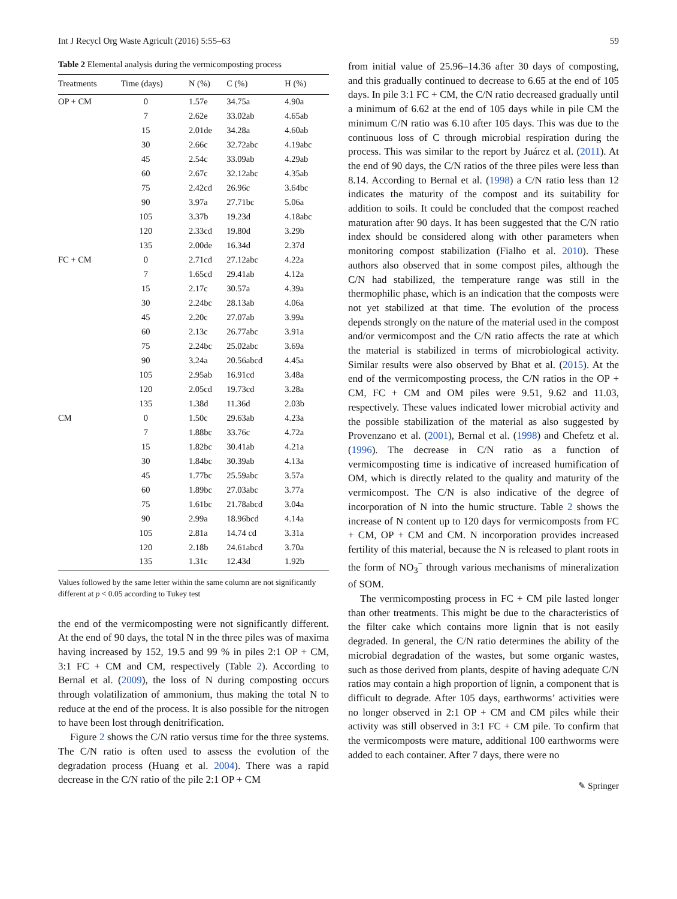Int J Recycl Org Waste Agricult (2016) 5:55–63 59
Table 2 Elemental analysis during the vermicomposting process
| Treatments | Time (days) | N (%) | C (%) | H (%) |
| --- | --- | --- | --- | --- |
| OP + CM | 0 | 1.57e | 34.75a | 4.90a |
| | 7 | 2.62e | 33.02ab | 4.65ab |
| | 15 | 2.01de | 34.28a | 4.60ab |
| | 30 | 2.66c | 32.72abc | 4.19abc |
| | 45 | 2.54c | 33.09ab | 4.29ab |
| | 60 | 2.67c | 32.12abc | 4.35ab |
| | 75 | 2.42cd | 26.96c | 3.64bc |
| | 90 | 3.97a | 27.71bc | 5.06a |
| | 105 | 3.37b | 19.23d | 4.18abc |
| | 120 | 2.33cd | 19.80d | 3.29b |
| | 135 | 2.00de | 16.34d | 2.37d |
| FC + CM | 0 | 2.71cd | 27.12abc | 4.22a |
| | 7 | 1.65cd | 29.41ab | 4.12a |
| | 15 | 2.17c | 30.57a | 4.39a |
| | 30 | 2.24bc | 28.13ab | 4.06a |
| | 45 | 2.20c | 27.07ab | 3.99a |
| | 60 | 2.13c | 26.77abc | 3.91a |
| | 75 | 2.24bc | 25.02abc | 3.69a |
| | 90 | 3.24a | 20.56abcd | 4.45a |
| | 105 | 2.95ab | 16.91cd | 3.48a |
| | 120 | 2.05cd | 19.73cd | 3.28a |
| | 135 | 1.38d | 11.36d | 2.03b |
| CM | 0 | 1.50c | 29.63ab | 4.23a |
| | 7 | 1.88bc | 33.76c | 4.72a |
| | 15 | 1.82bc | 30.41ab | 4.21a |
| | 30 | 1.84bc | 30.39ab | 4.13a |
| | 45 | 1.77bc | 25.59abc | 3.57a |
| | 60 | 1.89bc | 27.03abc | 3.77a |
| | 75 | 1.61bc | 21.78abcd | 3.04a |
| | 90 | 2.99a | 18.96bcd | 4.14a |
| | 105 | 2.81a | 14.74 cd | 3.31a |
| | 120 | 2.18b | 24.61abcd | 3.70a |
| | 135 | 1.31c | 12.43d | 1.92b |
Values followed by the same letter within the same column are not significantly different at p < 0.05 according to Tukey test
the end of the vermicomposting were not significantly different. At the end of 90 days, the total N in the three piles was of maxima having increased by 152, 19.5 and 99 % in piles 2:1 OP + CM, 3:1 FC + CM and CM, respectively (Table 2). According to Bernal et al. (2009), the loss of N during composting occurs through volatilization of ammonium, thus making the total N to reduce at the end of the process. It is also possible for the nitrogen to have been lost through denitrification.
Figure 2 shows the C/N ratio versus time for the three systems. The C/N ratio is often used to assess the evolution of the degradation process (Huang et al. 2004). There was a rapid decrease in the C/N ratio of the pile 2:1 OP + CM
from initial value of 25.96–14.36 after 30 days of composting, and this gradually continued to decrease to 6.65 at the end of 105 days. In pile 3:1 FC + CM, the C/N ratio decreased gradually until a minimum of 6.62 at the end of 105 days while in pile CM the minimum C/N ratio was 6.10 after 105 days. This was due to the continuous loss of C through microbial respiration during the process. This was similar to the report by Juárez et al. (2011). At the end of 90 days, the C/N ratios of the three piles were less than 8.14. According to Bernal et al. (1998) a C/N ratio less than 12 indicates the maturity of the compost and its suitability for addition to soils. It could be concluded that the compost reached maturation after 90 days. It has been suggested that the C/N ratio index should be considered along with other parameters when monitoring compost stabilization (Fialho et al. 2010). These authors also observed that in some compost piles, although the C/N had stabilized, the temperature range was still in the thermophilic phase, which is an indication that the composts were not yet stabilized at that time. The evolution of the process depends strongly on the nature of the material used in the compost and/or vermicompost and the C/N ratio affects the rate at which the material is stabilized in terms of microbiological activity. Similar results were also observed by Bhat et al. (2015). At the end of the vermicomposting process, the C/N ratios in the OP + CM, FC + CM and OM piles were 9.51, 9.62 and 11.03, respectively. These values indicated lower microbial activity and the possible stabilization of the material as also suggested by Provenzano et al. (2001), Bernal et al. (1998) and Chefetz et al. (1996). The decrease in C/N ratio as a function of vermicomposting time is indicative of increased humification of OM, which is directly related to the quality and maturity of the vermicompost. The C/N is also indicative of the degree of incorporation of N into the humic structure. Table 2 shows the increase of N content up to 120 days for vermicomposts from FC + CM, OP + CM and CM. N incorporation provides increased fertility of this material, because the N is released to plant roots in the form of NO<sub>3</sub><sup>−</sup> through various mechanisms of mineralization of SOM.
The vermicomposting process in FC + CM pile lasted longer than other treatments. This might be due to the characteristics of the filter cake which contains more lignin that is not easily degraded. In general, the C/N ratio determines the ability of the microbial degradation of the wastes, but some organic wastes, such as those derived from plants, despite of having adequate C/N ratios may contain a high proportion of lignin, a component that is difficult to degrade. After 105 days, earthworms’ activities were no longer observed in 2:1 OP + CM and CM piles while their activity was still observed in 3:1 FC + CM pile. To confirm that the vermicomposts were mature, additional 100 earthworms were added to each container. After 7 days, there were no
✎ Springer